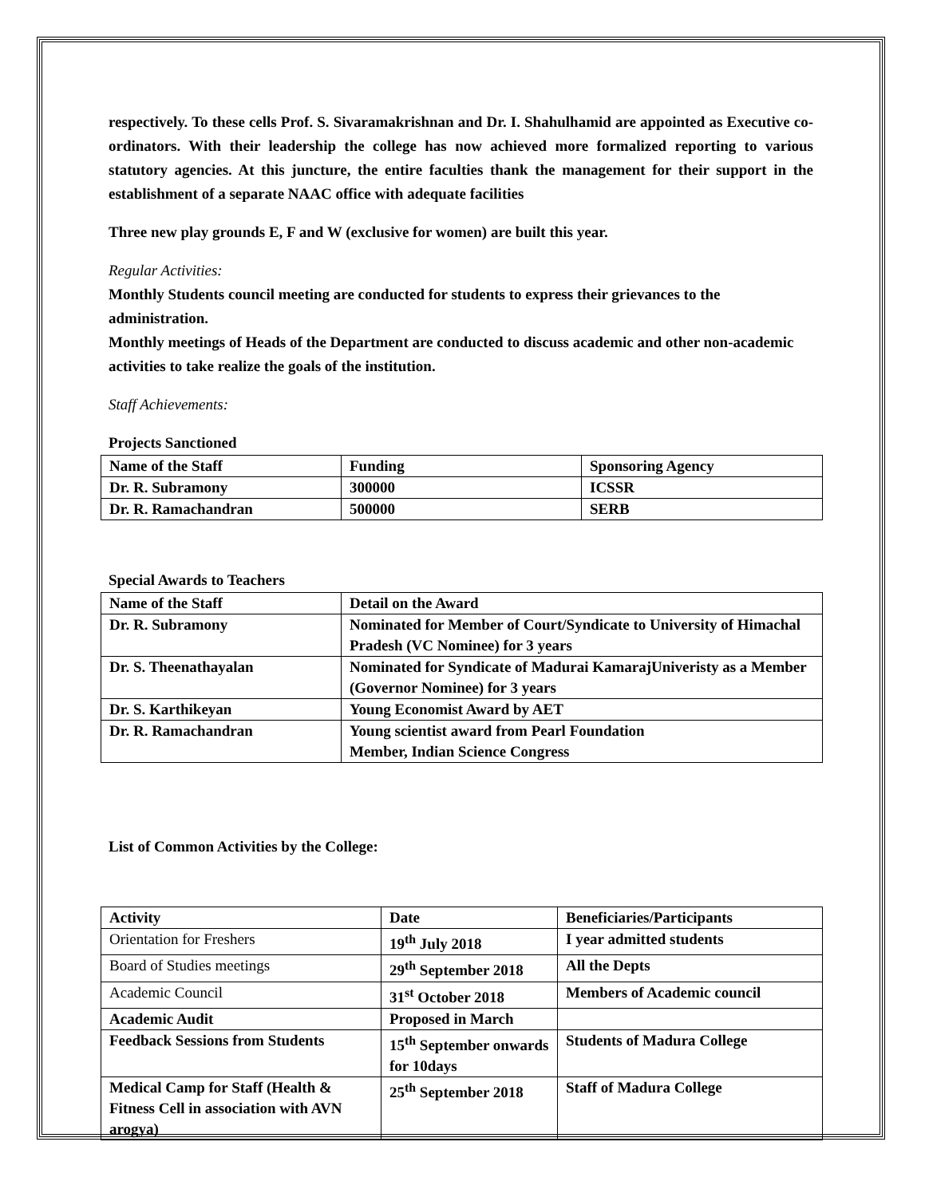respectively. To these cells Prof. S. Sivaramakrishnan and Dr. I. Shahulhamid are appointed as Executive co-ordinators. With their leadership the college has now achieved more formalized reporting to various statutory agencies. At this juncture, the entire faculties thank the management for their support in the establishment of a separate NAAC office with adequate facilities
Three new play grounds E, F and W (exclusive for women) are built this year.
Regular Activities:
Monthly Students council meeting are conducted for students to express their grievances to the administration.
Monthly meetings of Heads of the Department are conducted to discuss academic and other non-academic activities to take realize the goals of the institution.
Staff Achievements:
Projects Sanctioned
| Name of the Staff | Funding | Sponsoring Agency |
| --- | --- | --- |
| Dr. R. Subramony | 300000 | ICSSR |
| Dr. R. Ramachandran | 500000 | SERB |
Special Awards to Teachers
| Name of the Staff | Detail on the Award |
| --- | --- |
| Dr. R. Subramony | Nominated for Member of Court/Syndicate to University of Himachal Pradesh (VC Nominee) for 3 years |
| Dr. S. Theenathayalan | Nominated for Syndicate of Madurai KamarajUniveristy as a Member (Governor Nominee) for 3 years |
| Dr. S. Karthikeyan | Young Economist Award by AET |
| Dr. R. Ramachandran | Young scientist award from Pearl Foundation Member, Indian Science Congress |
List of Common Activities by the College:
| Activity | Date | Beneficiaries/Participants |
| --- | --- | --- |
| Orientation for Freshers | 19<sup>th</sup> July 2018 | I year admitted students |
| Board of Studies meetings | 29<sup>th</sup> September 2018 | All the Depts |
| Academic Council | 31<sup>st</sup> October 2018 | Members of Academic council |
| Academic Audit | Proposed in March | |
| Feedback Sessions from Students | 15<sup>th</sup> September onwards for 10days | Students of Madura College |
| Medical Camp for Staff (Health & Fitness Cell in association with AVN arogya) | 25<sup>th</sup> September 2018 | Staff of Madura College |